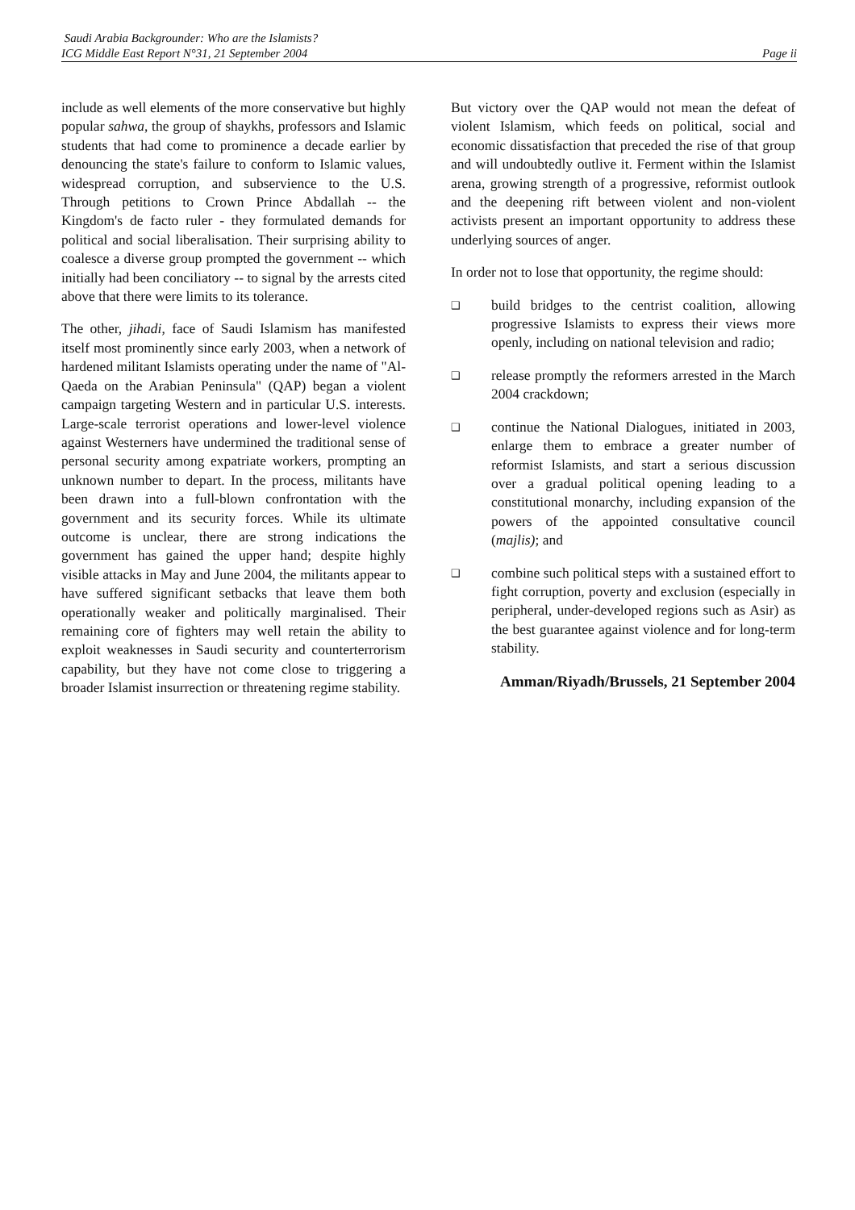Saudi Arabia Backgrounder: Who are the Islamists?
ICG Middle East Report N°31, 21 September 2004 Page ii
include as well elements of the more conservative but highly popular sahwa, the group of shaykhs, professors and Islamic students that had come to prominence a decade earlier by denouncing the state's failure to conform to Islamic values, widespread corruption, and subservience to the U.S. Through petitions to Crown Prince Abdallah -- the Kingdom's de facto ruler - they formulated demands for political and social liberalisation. Their surprising ability to coalesce a diverse group prompted the government -- which initially had been conciliatory -- to signal by the arrests cited above that there were limits to its tolerance.
The other, jihadi, face of Saudi Islamism has manifested itself most prominently since early 2003, when a network of hardened militant Islamists operating under the name of "Al-Qaeda on the Arabian Peninsula" (QAP) began a violent campaign targeting Western and in particular U.S. interests. Large-scale terrorist operations and lower-level violence against Westerners have undermined the traditional sense of personal security among expatriate workers, prompting an unknown number to depart. In the process, militants have been drawn into a full-blown confrontation with the government and its security forces. While its ultimate outcome is unclear, there are strong indications the government has gained the upper hand; despite highly visible attacks in May and June 2004, the militants appear to have suffered significant setbacks that leave them both operationally weaker and politically marginalised. Their remaining core of fighters may well retain the ability to exploit weaknesses in Saudi security and counterterrorism capability, but they have not come close to triggering a broader Islamist insurrection or threatening regime stability.
But victory over the QAP would not mean the defeat of violent Islamism, which feeds on political, social and economic dissatisfaction that preceded the rise of that group and will undoubtedly outlive it. Ferment within the Islamist arena, growing strength of a progressive, reformist outlook and the deepening rift between violent and non-violent activists present an important opportunity to address these underlying sources of anger.
In order not to lose that opportunity, the regime should:
❑ build bridges to the centrist coalition, allowing progressive Islamists to express their views more openly, including on national television and radio;
❑ release promptly the reformers arrested in the March 2004 crackdown;
❑ continue the National Dialogues, initiated in 2003, enlarge them to embrace a greater number of reformist Islamists, and start a serious discussion over a gradual political opening leading to a constitutional monarchy, including expansion of the powers of the appointed consultative council (majlis); and
❑ combine such political steps with a sustained effort to fight corruption, poverty and exclusion (especially in peripheral, under-developed regions such as Asir) as the best guarantee against violence and for long-term stability.
Amman/Riyadh/Brussels, 21 September 2004